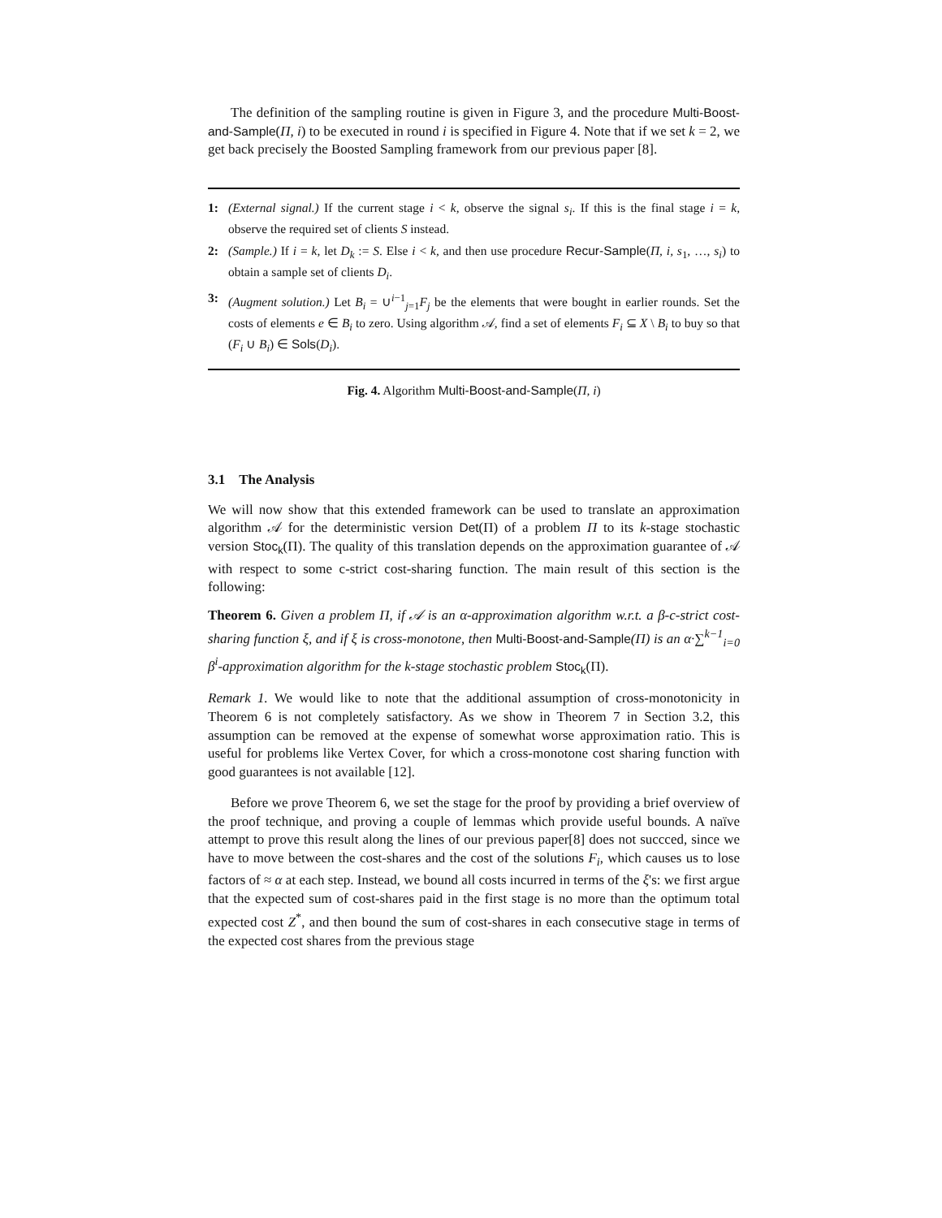The definition of the sampling routine is given in Figure 3, and the procedure Multi-Boost-and-Sample(Π, i) to be executed in round i is specified in Figure 4. Note that if we set k = 2, we get back precisely the Boosted Sampling framework from our previous paper [8].
1: (External signal.) If the current stage i < k, observe the signal s<sub>i</sub>. If this is the final stage i = k, observe the required set of clients S instead.
2: (Sample.) If i = k, let D<sub>k</sub> := S. Else i < k, and then use procedure Recur-Sample(Π, i, s<sub>1</sub>, …, s<sub>i</sub>) to obtain a sample set of clients D<sub>i</sub>.
3: (Augment solution.) Let B<sub>i</sub> = ∪<sup>i−1</sup><sub>j=1</sub>F<sub>j</sub> be the elements that were bought in earlier rounds. Set the costs of elements e ∈ B<sub>i</sub> to zero. Using algorithm 𝒜, find a set of elements F<sub>i</sub> ⊆ X \ B<sub>i</sub> to buy so that (F<sub>i</sub> ∪ B<sub>i</sub>) ∈ Sols(D<sub>i</sub>).
Fig. 4. Algorithm Multi-Boost-and-Sample(Π, i)
3.1 The Analysis
We will now show that this extended framework can be used to translate an approximation algorithm 𝒜 for the deterministic version Det(Π) of a problem Π to its k-stage stochastic version Stoc<sub>k</sub>(Π). The quality of this translation depends on the approximation guarantee of 𝒜 with respect to some c-strict cost-sharing function. The main result of this section is the following:
Theorem 6. Given a problem Π, if 𝒜 is an α-approximation algorithm w.r.t. a β-c-strict cost-sharing function ξ, and if ξ is cross-monotone, then Multi-Boost-and-Sample(Π) is an α·∑<sup>k−1</sup><sub>i=0</sub> β<sup>i</sup>-approximation algorithm for the k-stage stochastic problem Stoc<sub>k</sub>(Π).
Remark 1. We would like to note that the additional assumption of cross-monotonicity in Theorem 6 is not completely satisfactory. As we show in Theorem 7 in Section 3.2, this assumption can be removed at the expense of somewhat worse approximation ratio. This is useful for problems like Vertex Cover, for which a cross-monotone cost sharing function with good guarantees is not available [12].
Before we prove Theorem 6, we set the stage for the proof by providing a brief overview of the proof technique, and proving a couple of lemmas which provide useful bounds. A naïve attempt to prove this result along the lines of our previous paper[8] does not succced, since we have to move between the cost-shares and the cost of the solutions F<sub>i</sub>, which causes us to lose factors of ≈ α at each step. Instead, we bound all costs incurred in terms of the ξ's: we first argue that the expected sum of cost-shares paid in the first stage is no more than the optimum total expected cost Z<sup>*</sup>, and then bound the sum of cost-shares in each consecutive stage in terms of the expected cost shares from the previous stage